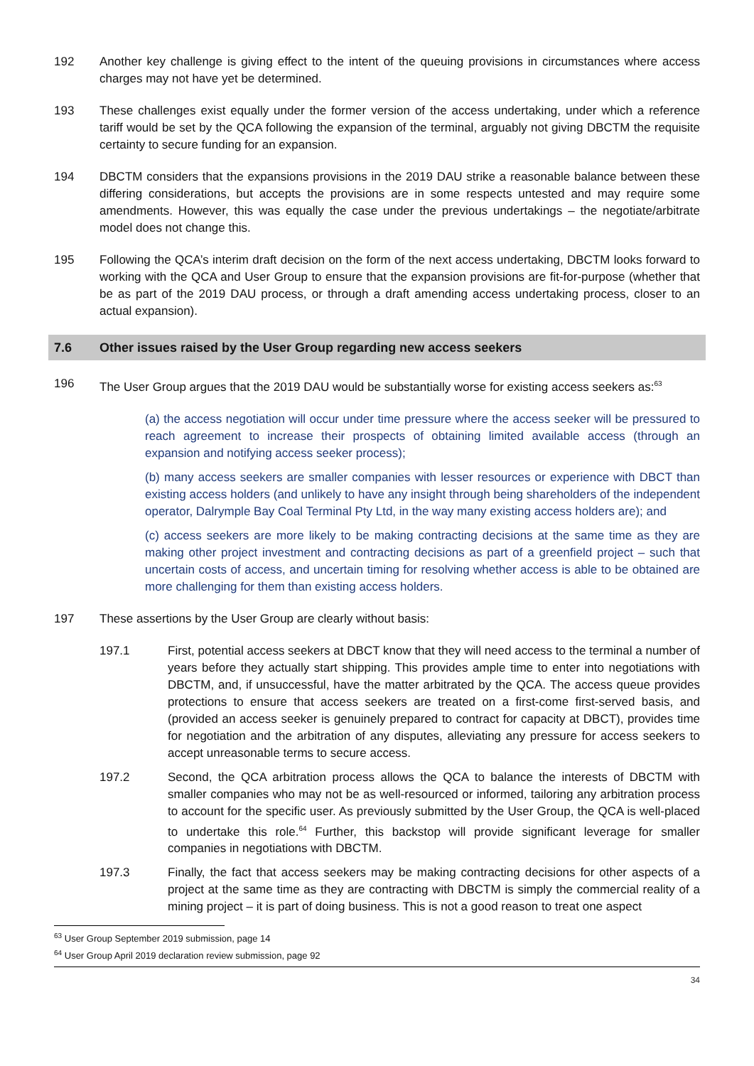192 Another key challenge is giving effect to the intent of the queuing provisions in circumstances where access charges may not have yet be determined.
193 These challenges exist equally under the former version of the access undertaking, under which a reference tariff would be set by the QCA following the expansion of the terminal, arguably not giving DBCTM the requisite certainty to secure funding for an expansion.
194 DBCTM considers that the expansions provisions in the 2019 DAU strike a reasonable balance between these differing considerations, but accepts the provisions are in some respects untested and may require some amendments. However, this was equally the case under the previous undertakings – the negotiate/arbitrate model does not change this.
195 Following the QCA’s interim draft decision on the form of the next access undertaking, DBCTM looks forward to working with the QCA and User Group to ensure that the expansion provisions are fit-for-purpose (whether that be as part of the 2019 DAU process, or through a draft amending access undertaking process, closer to an actual expansion).
7.6 Other issues raised by the User Group regarding new access seekers
196 The User Group argues that the 2019 DAU would be substantially worse for existing access seekers as:<sup>63</sup>
(a) the access negotiation will occur under time pressure where the access seeker will be pressured to reach agreement to increase their prospects of obtaining limited available access (through an expansion and notifying access seeker process);
(b) many access seekers are smaller companies with lesser resources or experience with DBCT than existing access holders (and unlikely to have any insight through being shareholders of the independent operator, Dalrymple Bay Coal Terminal Pty Ltd, in the way many existing access holders are); and
(c) access seekers are more likely to be making contracting decisions at the same time as they are making other project investment and contracting decisions as part of a greenfield project – such that uncertain costs of access, and uncertain timing for resolving whether access is able to be obtained are more challenging for them than existing access holders.
197 These assertions by the User Group are clearly without basis:
197.1 First, potential access seekers at DBCT know that they will need access to the terminal a number of years before they actually start shipping. This provides ample time to enter into negotiations with DBCTM, and, if unsuccessful, have the matter arbitrated by the QCA. The access queue provides protections to ensure that access seekers are treated on a first-come first-served basis, and (provided an access seeker is genuinely prepared to contract for capacity at DBCT), provides time for negotiation and the arbitration of any disputes, alleviating any pressure for access seekers to accept unreasonable terms to secure access.
197.2 Second, the QCA arbitration process allows the QCA to balance the interests of DBCTM with smaller companies who may not be as well-resourced or informed, tailoring any arbitration process to account for the specific user. As previously submitted by the User Group, the QCA is well-placed to undertake this role.<sup>64</sup> Further, this backstop will provide significant leverage for smaller companies in negotiations with DBCTM.
197.3 Finally, the fact that access seekers may be making contracting decisions for other aspects of a project at the same time as they are contracting with DBCTM is simply the commercial reality of a mining project – it is part of doing business. This is not a good reason to treat one aspect
<sup>63</sup> User Group September 2019 submission, page 14
<sup>64</sup> User Group April 2019 declaration review submission, page 92
34